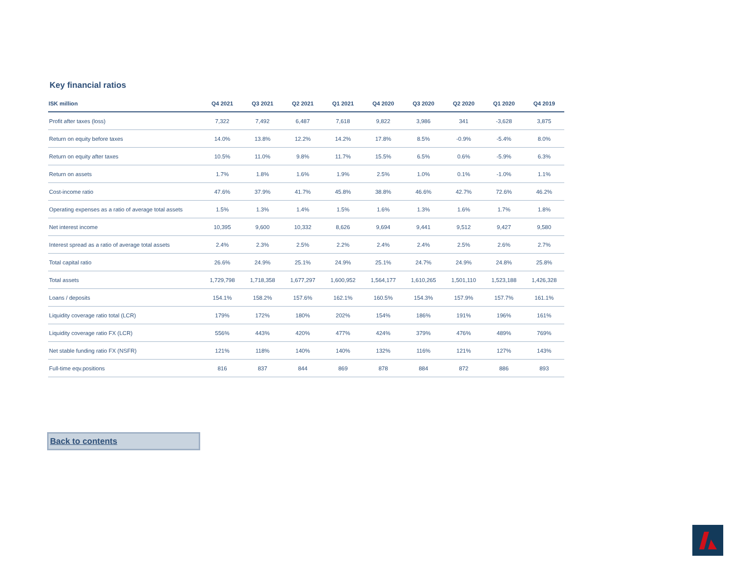Key financial ratios
| ISK million | Q4 2021 | Q3 2021 | Q2 2021 | Q1 2021 | Q4 2020 | Q3 2020 | Q2 2020 | Q1 2020 | Q4 2019 |
| --- | --- | --- | --- | --- | --- | --- | --- | --- | --- |
| Profit after taxes (loss) | 7,322 | 7,492 | 6,487 | 7,618 | 9,822 | 3,986 | 341 | -3,628 | 3,875 |
| Return on equity before taxes | 14.0% | 13.8% | 12.2% | 14.2% | 17.8% | 8.5% | -0.9% | -5.4% | 8.0% |
| Return on equity after taxes | 10.5% | 11.0% | 9.8% | 11.7% | 15.5% | 6.5% | 0.6% | -5.9% | 6.3% |
| Return on assets | 1.7% | 1.8% | 1.6% | 1.9% | 2.5% | 1.0% | 0.1% | -1.0% | 1.1% |
| Cost-income ratio | 47.6% | 37.9% | 41.7% | 45.8% | 38.8% | 46.6% | 42.7% | 72.6% | 46.2% |
| Operating expenses as a ratio of average total assets | 1.5% | 1.3% | 1.4% | 1.5% | 1.6% | 1.3% | 1.6% | 1.7% | 1.8% |
| Net interest income | 10,395 | 9,600 | 10,332 | 8,626 | 9,694 | 9,441 | 9,512 | 9,427 | 9,580 |
| Interest spread as a ratio of average total assets | 2.4% | 2.3% | 2.5% | 2.2% | 2.4% | 2.4% | 2.5% | 2.6% | 2.7% |
| Total capital ratio | 26.6% | 24.9% | 25.1% | 24.9% | 25.1% | 24.7% | 24.9% | 24.8% | 25.8% |
| Total assets | 1,729,798 | 1,718,358 | 1,677,297 | 1,600,952 | 1,564,177 | 1,610,265 | 1,501,110 | 1,523,188 | 1,426,328 |
| Loans / deposits | 154.1% | 158.2% | 157.6% | 162.1% | 160.5% | 154.3% | 157.9% | 157.7% | 161.1% |
| Liquidity coverage ratio total (LCR) | 179% | 172% | 180% | 202% | 154% | 186% | 191% | 196% | 161% |
| Liquidity coverage ratio FX (LCR) | 556% | 443% | 420% | 477% | 424% | 379% | 476% | 489% | 769% |
| Net stable funding ratio FX (NSFR) | 121% | 118% | 140% | 140% | 132% | 116% | 121% | 127% | 143% |
| Full-time eqv.positions | 816 | 837 | 844 | 869 | 878 | 884 | 872 | 886 | 893 |
Back to contents